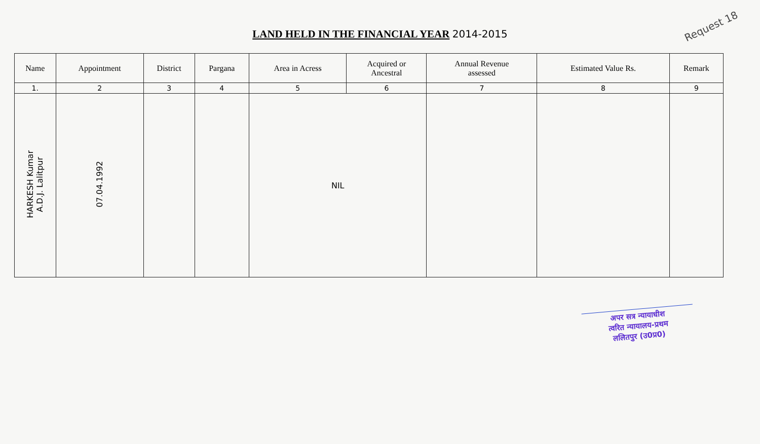Request 18
LAND HELD IN THE FINANCIAL YEAR 2014-2015
| Name | Appointment | District | Pargana | Area in Acress | Acquired or Ancestral | Annual Revenue assessed | Estimated Value Rs. | Remark |
| --- | --- | --- | --- | --- | --- | --- | --- | --- |
| 1. | 2 | 3 | 4 | 5 | 6 | 7 | 8 | 9 |
| HARKESH Kumar A.D.J. Lalitpur | 07.04.1992 | | | NIL | | | | |
अपर सत्र न्यायाधीश
त्वरित न्यायालय-प्रथम
ललितपुर (उ0प्र0)